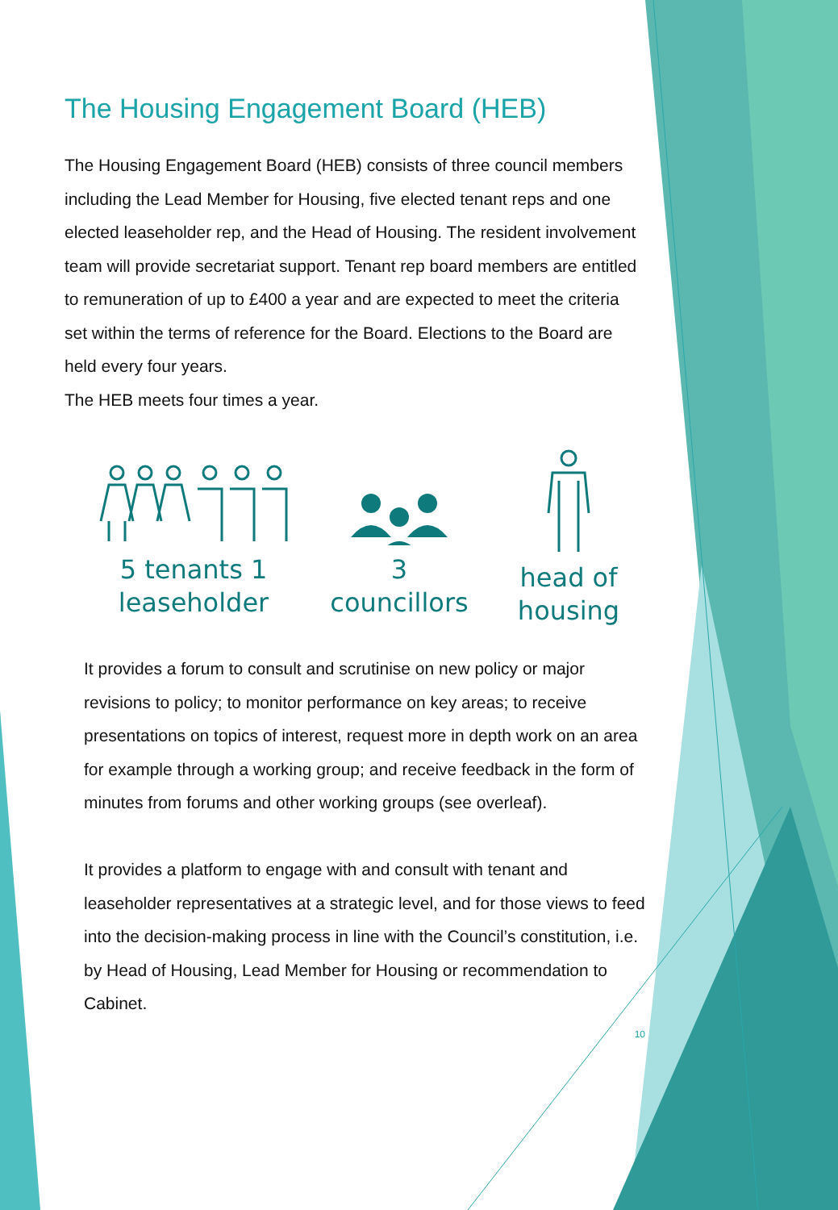The Housing Engagement Board (HEB)
The Housing Engagement Board (HEB) consists of three council members including the Lead Member for Housing, five elected tenant reps and one elected leaseholder rep, and the Head of Housing. The resident involvement team will provide secretariat support. Tenant rep board members are entitled to remuneration of up to £400 a year and are expected to meet the criteria set within the terms of reference for the Board. Elections to the Board are held every four years.
The HEB meets four times a year.
5 tenants 1 leaseholder
3
councillors
head of housing
It provides a forum to consult and scrutinise on new policy or major revisions to policy; to monitor performance on key areas; to receive presentations on topics of interest, request more in depth work on an area for example through a working group; and receive feedback in the form of minutes from forums and other working groups (see overleaf).
It provides a platform to engage with and consult with tenant and leaseholder representatives at a strategic level, and for those views to feed into the decision-making process in line with the Council’s constitution, i.e. by Head of Housing, Lead Member for Housing or recommendation to Cabinet.
10